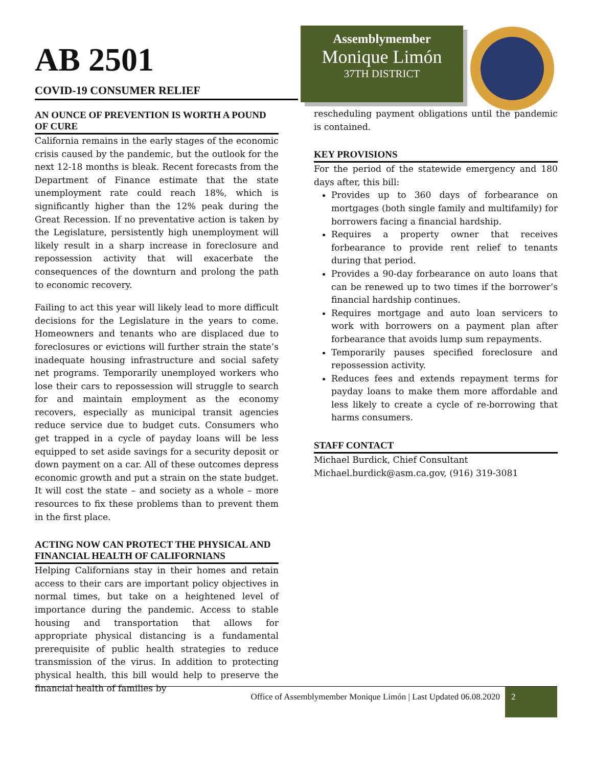AB 2501
COVID-19 CONSUMER RELIEF
Assemblymember
Monique Limón
37TH DISTRICT
AN OUNCE OF PREVENTION IS WORTH A POUND OF CURE
California remains in the early stages of the economic crisis caused by the pandemic, but the outlook for the next 12-18 months is bleak. Recent forecasts from the Department of Finance estimate that the state unemployment rate could reach 18%, which is significantly higher than the 12% peak during the Great Recession. If no preventative action is taken by the Legislature, persistently high unemployment will likely result in a sharp increase in foreclosure and repossession activity that will exacerbate the consequences of the downturn and prolong the path to economic recovery.
Failing to act this year will likely lead to more difficult decisions for the Legislature in the years to come. Homeowners and tenants who are displaced due to foreclosures or evictions will further strain the state’s inadequate housing infrastructure and social safety net programs. Temporarily unemployed workers who lose their cars to repossession will struggle to search for and maintain employment as the economy recovers, especially as municipal transit agencies reduce service due to budget cuts. Consumers who get trapped in a cycle of payday loans will be less equipped to set aside savings for a security deposit or down payment on a car. All of these outcomes depress economic growth and put a strain on the state budget. It will cost the state – and society as a whole – more resources to fix these problems than to prevent them in the first place.
ACTING NOW CAN PROTECT THE PHYSICAL AND FINANCIAL HEALTH OF CALIFORNIANS
Helping Californians stay in their homes and retain access to their cars are important policy objectives in normal times, but take on a heightened level of importance during the pandemic. Access to stable housing and transportation that allows for appropriate physical distancing is a fundamental prerequisite of public health strategies to reduce transmission of the virus. In addition to protecting physical health, this bill would help to preserve the financial health of families by
rescheduling payment obligations until the pandemic is contained.
KEY PROVISIONS
For the period of the statewide emergency and 180 days after, this bill:
Provides up to 360 days of forbearance on mortgages (both single family and multifamily) for borrowers facing a financial hardship.
Requires a property owner that receives forbearance to provide rent relief to tenants during that period.
Provides a 90-day forbearance on auto loans that can be renewed up to two times if the borrower’s financial hardship continues.
Requires mortgage and auto loan servicers to work with borrowers on a payment plan after forbearance that avoids lump sum repayments.
Temporarily pauses specified foreclosure and repossession activity.
Reduces fees and extends repayment terms for payday loans to make them more affordable and less likely to create a cycle of re-borrowing that harms consumers.
STAFF CONTACT
Michael Burdick, Chief Consultant
Michael.burdick@asm.ca.gov, (916) 319-3081
Office of Assemblymember Monique Limón | Last Updated 06.08.2020 2